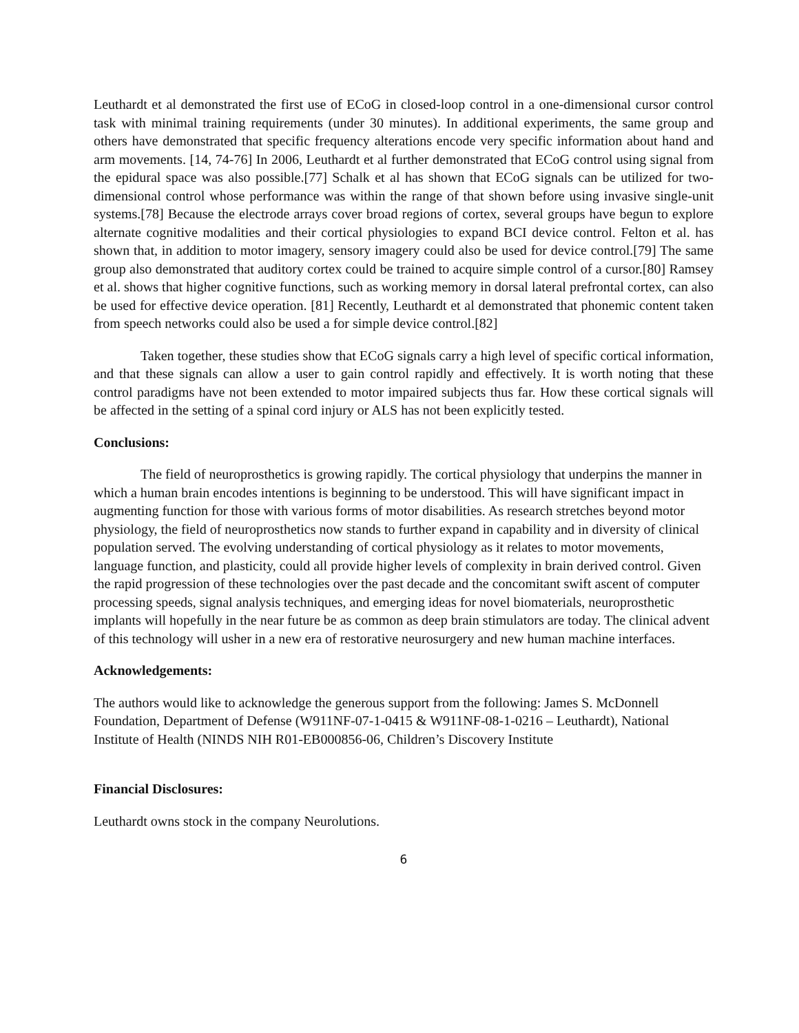Leuthardt et al demonstrated the first use of ECoG in closed-loop control in a one-dimensional cursor control task with minimal training requirements (under 30 minutes). In additional experiments, the same group and others have demonstrated that specific frequency alterations encode very specific information about hand and arm movements. [14, 74-76] In 2006, Leuthardt et al further demonstrated that ECoG control using signal from the epidural space was also possible.[77] Schalk et al has shown that ECoG signals can be utilized for two-dimensional control whose performance was within the range of that shown before using invasive single-unit systems.[78] Because the electrode arrays cover broad regions of cortex, several groups have begun to explore alternate cognitive modalities and their cortical physiologies to expand BCI device control. Felton et al. has shown that, in addition to motor imagery, sensory imagery could also be used for device control.[79] The same group also demonstrated that auditory cortex could be trained to acquire simple control of a cursor.[80] Ramsey et al. shows that higher cognitive functions, such as working memory in dorsal lateral prefrontal cortex, can also be used for effective device operation. [81] Recently, Leuthardt et al demonstrated that phonemic content taken from speech networks could also be used a for simple device control.[82]
Taken together, these studies show that ECoG signals carry a high level of specific cortical information, and that these signals can allow a user to gain control rapidly and effectively. It is worth noting that these control paradigms have not been extended to motor impaired subjects thus far. How these cortical signals will be affected in the setting of a spinal cord injury or ALS has not been explicitly tested.
Conclusions:
The field of neuroprosthetics is growing rapidly. The cortical physiology that underpins the manner in which a human brain encodes intentions is beginning to be understood. This will have significant impact in augmenting function for those with various forms of motor disabilities. As research stretches beyond motor physiology, the field of neuroprosthetics now stands to further expand in capability and in diversity of clinical population served. The evolving understanding of cortical physiology as it relates to motor movements, language function, and plasticity, could all provide higher levels of complexity in brain derived control. Given the rapid progression of these technologies over the past decade and the concomitant swift ascent of computer processing speeds, signal analysis techniques, and emerging ideas for novel biomaterials, neuroprosthetic implants will hopefully in the near future be as common as deep brain stimulators are today. The clinical advent of this technology will usher in a new era of restorative neurosurgery and new human machine interfaces.
Acknowledgements:
The authors would like to acknowledge the generous support from the following: James S. McDonnell Foundation, Department of Defense (W911NF-07-1-0415 & W911NF-08-1-0216 – Leuthardt), National Institute of Health (NINDS NIH R01-EB000856-06, Children’s Discovery Institute
Financial Disclosures:
Leuthardt owns stock in the company Neurolutions.
6